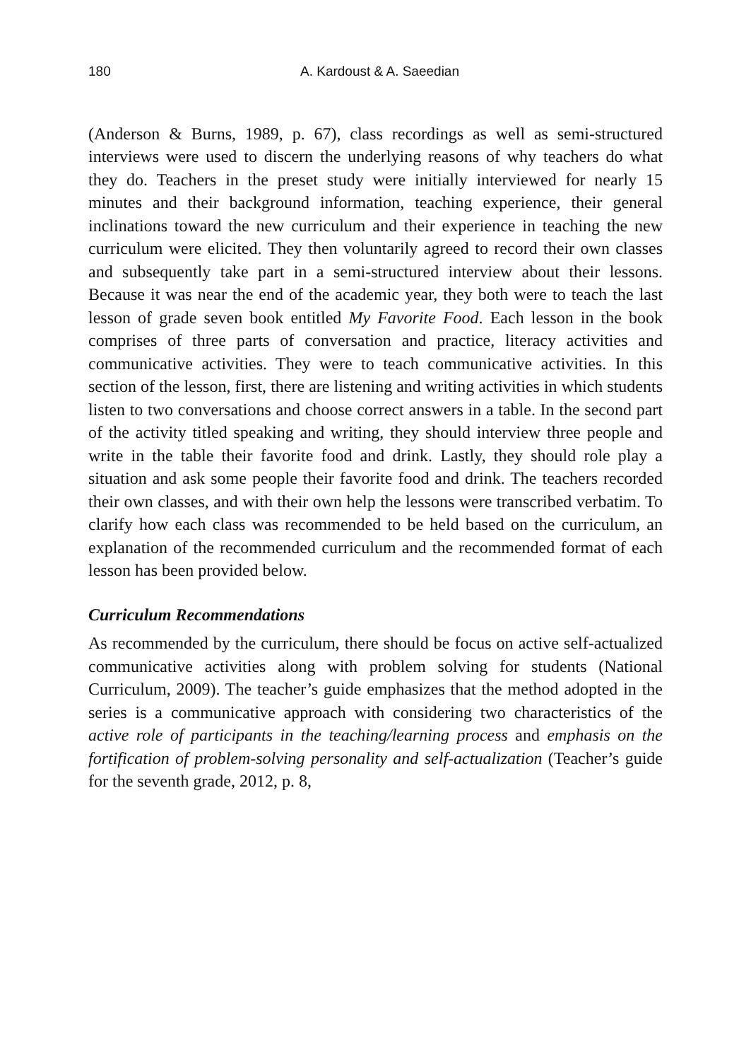180 A. Kardoust & A. Saeedian
(Anderson & Burns, 1989, p. 67), class recordings as well as semi-structured interviews were used to discern the underlying reasons of why teachers do what they do. Teachers in the preset study were initially interviewed for nearly 15 minutes and their background information, teaching experience, their general inclinations toward the new curriculum and their experience in teaching the new curriculum were elicited. They then voluntarily agreed to record their own classes and subsequently take part in a semi-structured interview about their lessons. Because it was near the end of the academic year, they both were to teach the last lesson of grade seven book entitled My Favorite Food. Each lesson in the book comprises of three parts of conversation and practice, literacy activities and communicative activities. They were to teach communicative activities. In this section of the lesson, first, there are listening and writing activities in which students listen to two conversations and choose correct answers in a table. In the second part of the activity titled speaking and writing, they should interview three people and write in the table their favorite food and drink. Lastly, they should role play a situation and ask some people their favorite food and drink. The teachers recorded their own classes, and with their own help the lessons were transcribed verbatim. To clarify how each class was recommended to be held based on the curriculum, an explanation of the recommended curriculum and the recommended format of each lesson has been provided below.
Curriculum Recommendations
As recommended by the curriculum, there should be focus on active self-actualized communicative activities along with problem solving for students (National Curriculum, 2009). The teacher’s guide emphasizes that the method adopted in the series is a communicative approach with considering two characteristics of the active role of participants in the teaching/learning process and emphasis on the fortification of problem-solving personality and self-actualization (Teacher’s guide for the seventh grade, 2012, p. 8,